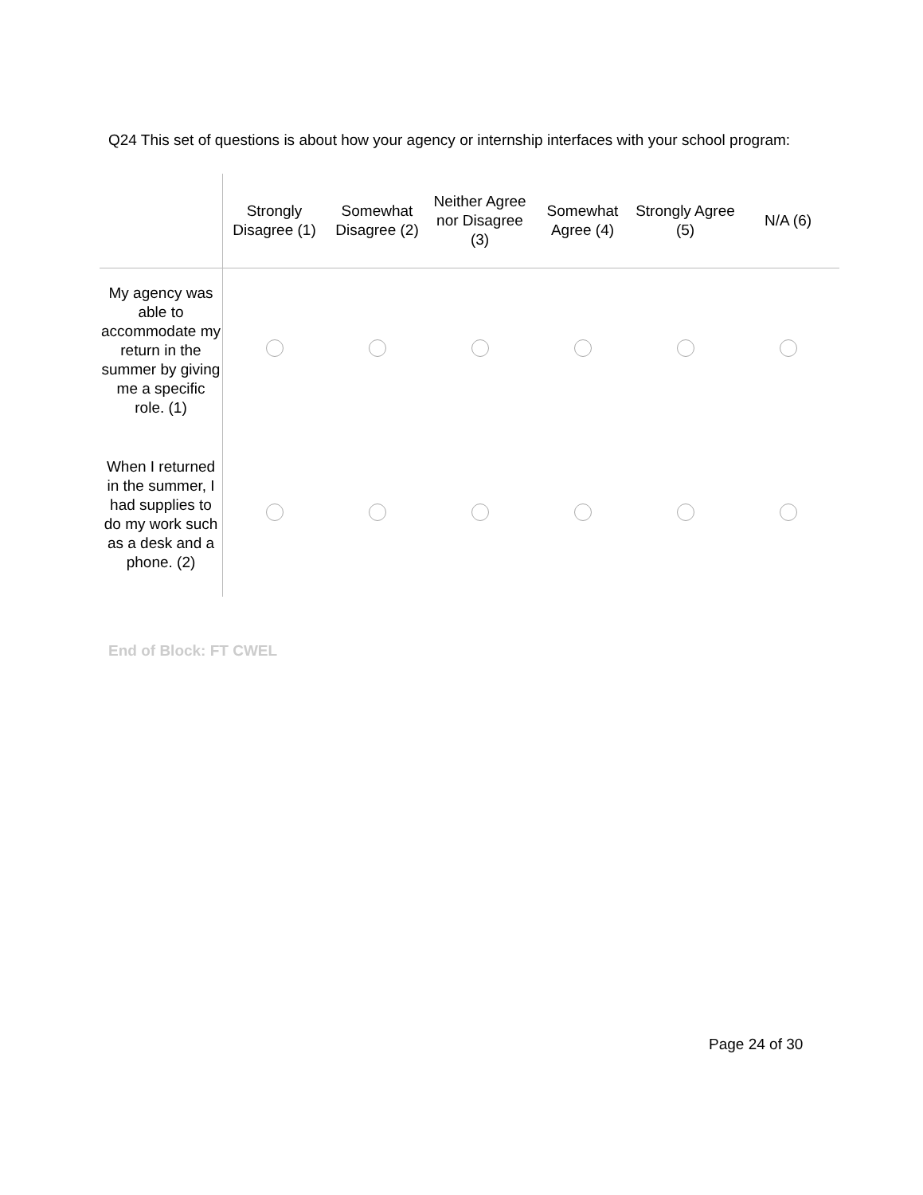Q24 This set of questions is about how your agency or internship interfaces with your school program:
| | Strongly Disagree (1) | Somewhat Disagree (2) | Neither Agree nor Disagree (3) | Somewhat Agree (4) | Strongly Agree (5) | N/A (6) |
| --- | --- | --- | --- | --- | --- | --- |
| My agency was able to accommodate my return in the summer by giving me a specific role. (1) | | | | | | |
| When I returned in the summer, I had supplies to do my work such as a desk and a phone. (2) | | | | | | |
End of Block: FT CWEL
Page 24 of 30